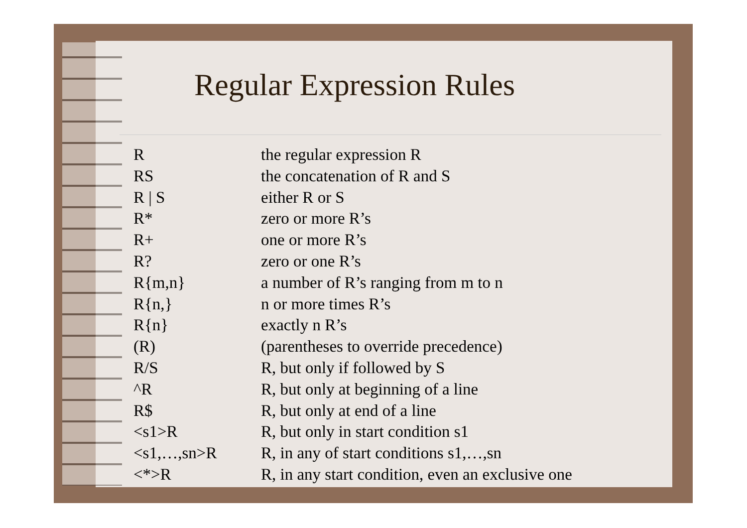Regular Expression Rules
| R | the regular expression R |
| RS | the concatenation of R and S |
| R / S | either R or S |
| R* | zero or more R’s |
| R+ | one or more R’s |
| R? | zero or one R’s |
| R{m,n} | a number of R’s ranging from m to n |
| R{n,} | n or more times R’s |
| R{n} | exactly n R’s |
| (R) | (parentheses to override precedence) |
| R/S | R, but only if followed by S |
| ^R | R, but only at beginning of a line |
| R$ | R, but only at end of a line |
| <s1>R | R, but only in start condition s1 |
| <s1,…,sn>R | R, in any of start conditions s1,…,sn |
| <*>R | R, in any start condition, even an exclusive one |